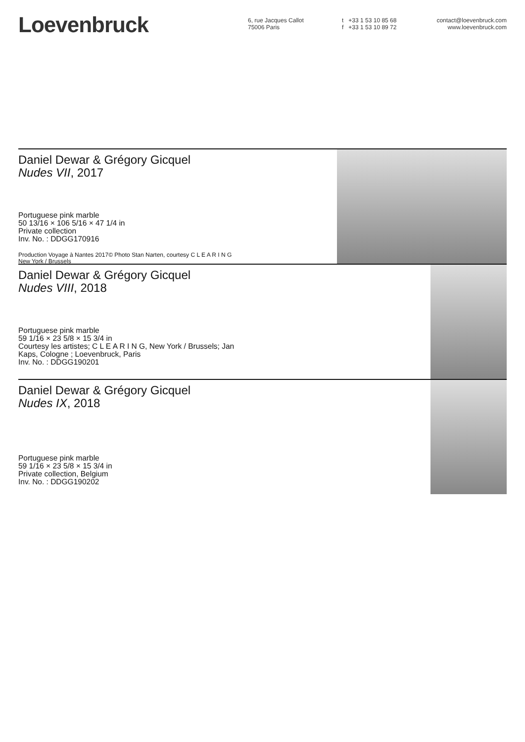Loevenbruck
6, rue Jacques Callot
75006 Paris
t +33 1 53 10 85 68
f +33 1 53 10 89 72
contact@loevenbruck.com
www.loevenbruck.com
Daniel Dewar & Grégory Gicquel
Nudes VII, 2017
Portuguese pink marble
50 13/16 × 106 5/16 × 47 1/4 in
Private collection
Inv. No. : DDGG170916
Production Voyage à Nantes 2017© Photo Stan Narten, courtesy C L E A R I N G
New York / Brussels
Daniel Dewar & Grégory Gicquel
Nudes VIII, 2018
Portuguese pink marble
59 1/16 × 23 5/8 × 15 3/4 in
Courtesy les artistes; C L E A R I N G, New York / Brussels; Jan
Kaps, Cologne ; Loevenbruck, Paris
Inv. No. : DDGG190201
Daniel Dewar & Grégory Gicquel
Nudes IX, 2018
Portuguese pink marble
59 1/16 × 23 5/8 × 15 3/4 in
Private collection, Belgium
Inv. No. : DDGG190202